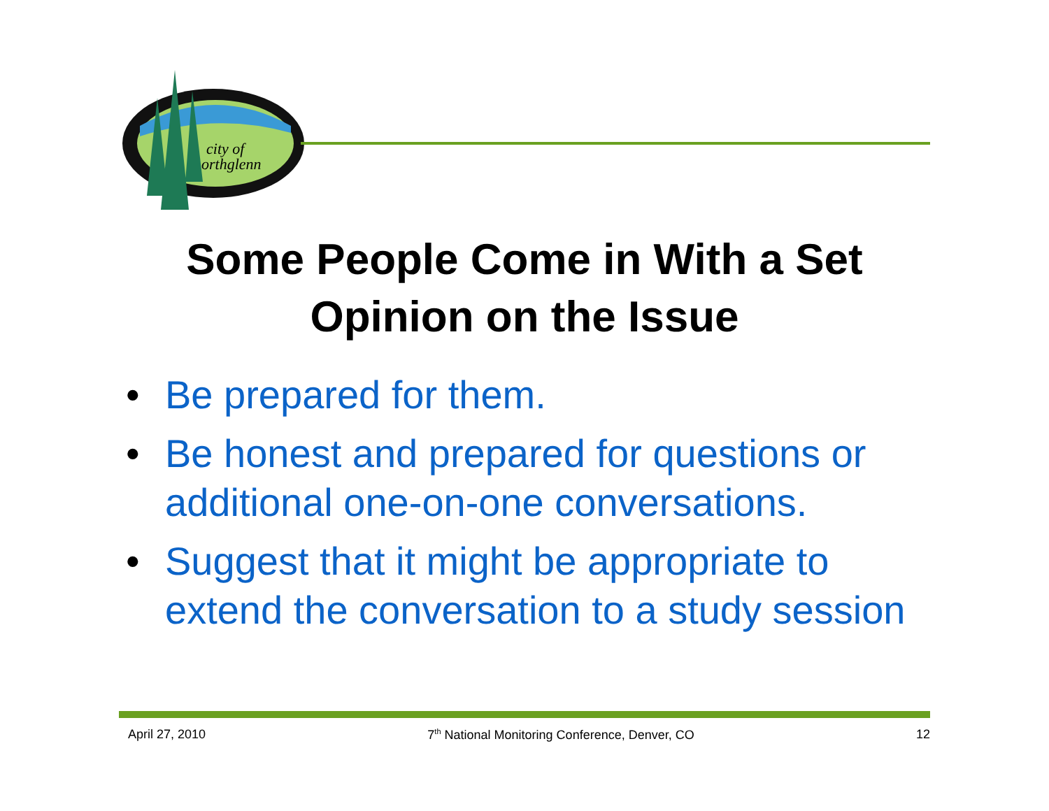city of
orthglenn
Some People Come in With a Set Opinion on the Issue
• Be prepared for them.
• Be honest and prepared for questions or additional one-on-one conversations.
• Suggest that it might be appropriate to extend the conversation to a study session
April 27, 2010 7<sup>th</sup> National Monitoring Conference, Denver, CO 12